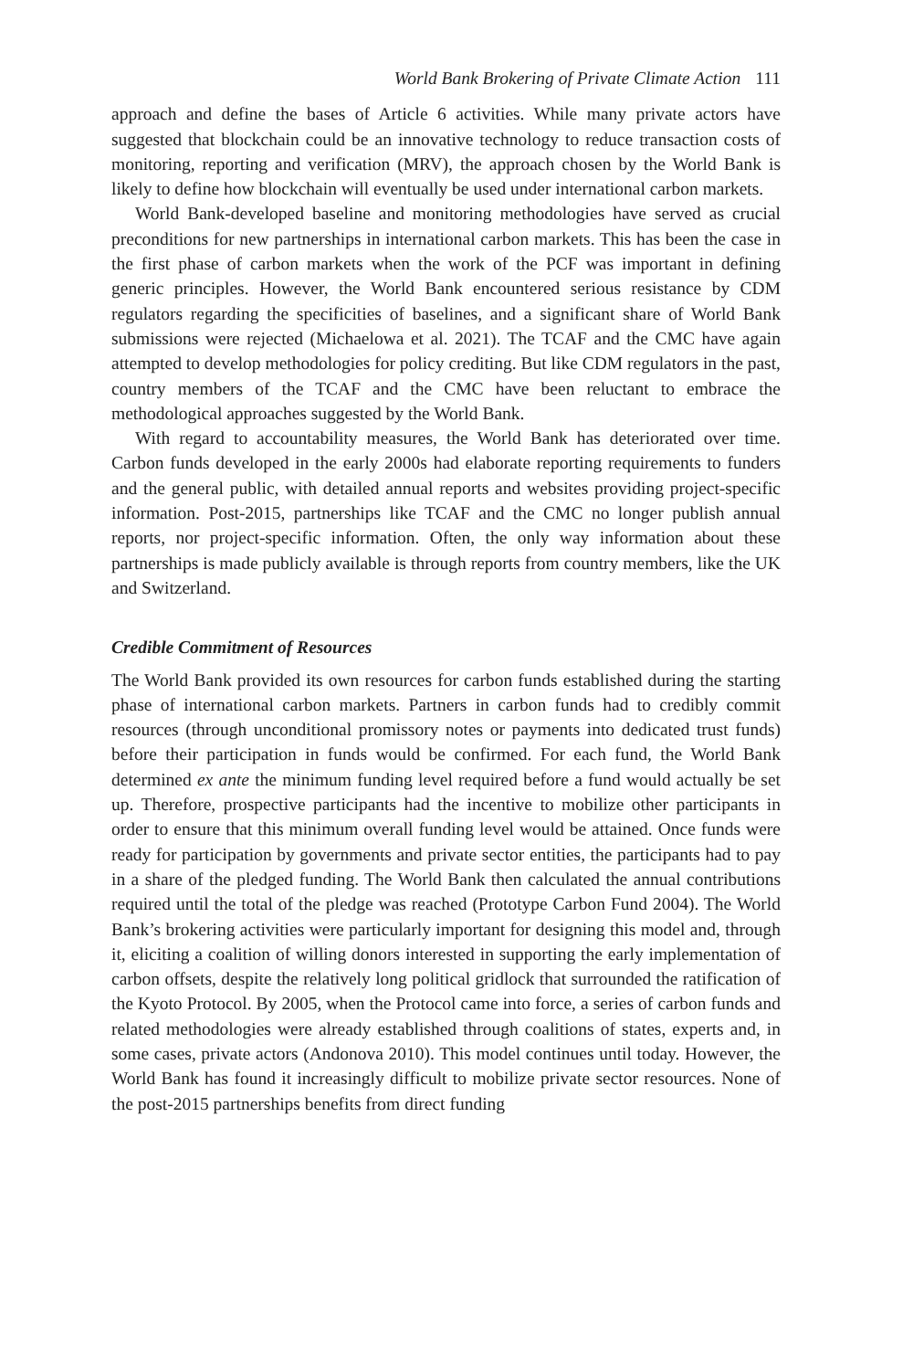World Bank Brokering of Private Climate Action 111
approach and define the bases of Article 6 activities. While many private actors have suggested that blockchain could be an innovative technology to reduce transaction costs of monitoring, reporting and verification (MRV), the approach chosen by the World Bank is likely to define how blockchain will eventually be used under international carbon markets.
World Bank-developed baseline and monitoring methodologies have served as crucial preconditions for new partnerships in international carbon markets. This has been the case in the first phase of carbon markets when the work of the PCF was important in defining generic principles. However, the World Bank encountered serious resistance by CDM regulators regarding the specificities of baselines, and a significant share of World Bank submissions were rejected (Michaelowa et al. 2021). The TCAF and the CMC have again attempted to develop methodologies for policy crediting. But like CDM regulators in the past, country members of the TCAF and the CMC have been reluctant to embrace the methodological approaches suggested by the World Bank.
With regard to accountability measures, the World Bank has deteriorated over time. Carbon funds developed in the early 2000s had elaborate reporting requirements to funders and the general public, with detailed annual reports and websites providing project-specific information. Post-2015, partnerships like TCAF and the CMC no longer publish annual reports, nor project-specific information. Often, the only way information about these partnerships is made publicly available is through reports from country members, like the UK and Switzerland.
Credible Commitment of Resources
The World Bank provided its own resources for carbon funds established during the starting phase of international carbon markets. Partners in carbon funds had to credibly commit resources (through unconditional promissory notes or payments into dedicated trust funds) before their participation in funds would be confirmed. For each fund, the World Bank determined ex ante the minimum funding level required before a fund would actually be set up. Therefore, prospective participants had the incentive to mobilize other participants in order to ensure that this minimum overall funding level would be attained. Once funds were ready for participation by governments and private sector entities, the participants had to pay in a share of the pledged funding. The World Bank then calculated the annual contributions required until the total of the pledge was reached (Prototype Carbon Fund 2004). The World Bank’s brokering activities were particularly important for designing this model and, through it, eliciting a coalition of willing donors interested in supporting the early implementation of carbon offsets, despite the relatively long political gridlock that surrounded the ratification of the Kyoto Protocol. By 2005, when the Protocol came into force, a series of carbon funds and related methodologies were already established through coalitions of states, experts and, in some cases, private actors (Andonova 2010). This model continues until today. However, the World Bank has found it increasingly difficult to mobilize private sector resources. None of the post-2015 partnerships benefits from direct funding